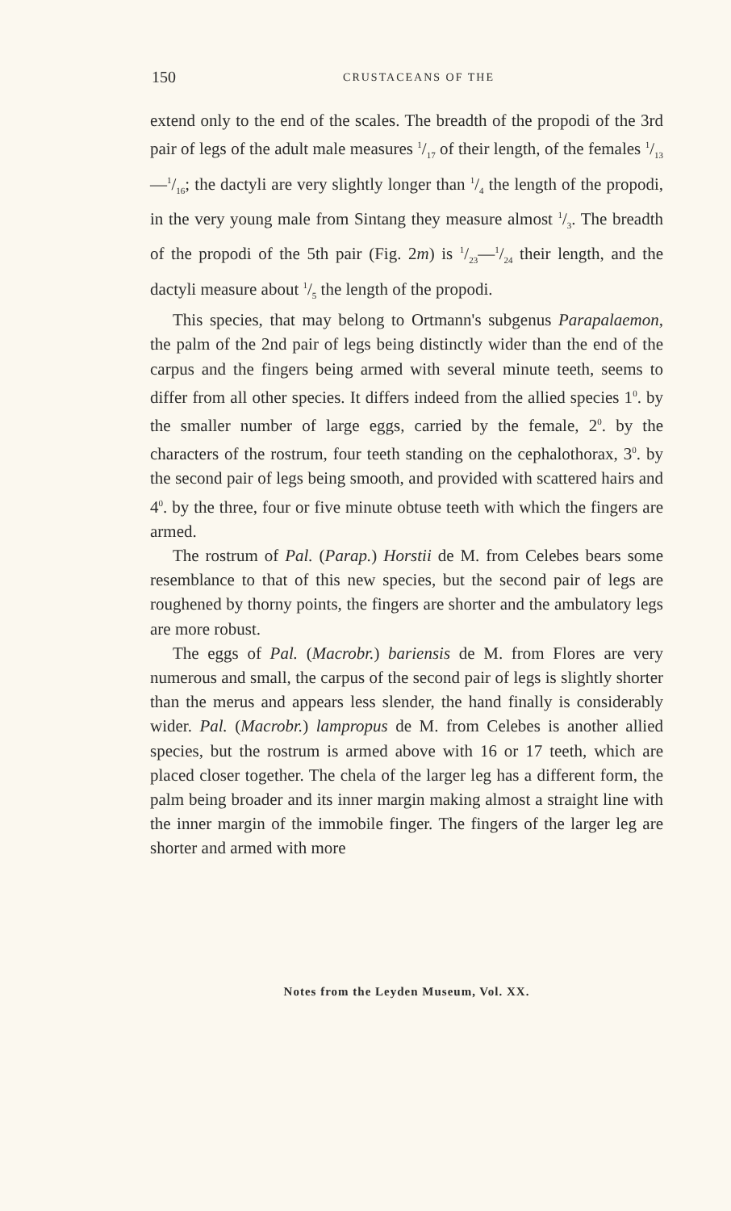150 CRUSTACEANS OF THE
extend only to the end of the scales. The breadth of the propodi of the 3rd pair of legs of the adult male measures 1/17 of their length, of the females 1/13—1/16; the dactyli are very slightly longer than 1/4 the length of the propodi, in the very young male from Sintang they measure almost 1/3. The breadth of the propodi of the 5th pair (Fig. 2m) is 1/23—1/24 their length, and the dactyli measure about 1/5 the length of the propodi.
This species, that may belong to Ortmann's subgenus Parapalaemon, the palm of the 2nd pair of legs being distinctly wider than the end of the carpus and the fingers being armed with several minute teeth, seems to differ from all other species. It differs indeed from the allied species 1<sup>0</sup>. by the smaller number of large eggs, carried by the female, 2<sup>0</sup>. by the characters of the rostrum, four teeth standing on the cephalothorax, 3<sup>0</sup>. by the second pair of legs being smooth, and provided with scattered hairs and 4<sup>0</sup>. by the three, four or five minute obtuse teeth with which the fingers are armed.
The rostrum of Pal. (Parap.) Horstii de M. from Celebes bears some resemblance to that of this new species, but the second pair of legs are roughened by thorny points, the fingers are shorter and the ambulatory legs are more robust.
The eggs of Pal. (Macrobr.) bariensis de M. from Flores are very numerous and small, the carpus of the second pair of legs is slightly shorter than the merus and appears less slender, the hand finally is considerably wider. Pal. (Macrobr.) lampropus de M. from Celebes is another allied species, but the rostrum is armed above with 16 or 17 teeth, which are placed closer together. The chela of the larger leg has a different form, the palm being broader and its inner margin making almost a straight line with the inner margin of the immobile finger. The fingers of the larger leg are shorter and armed with more
Notes from the Leyden Museum, Vol. XX.